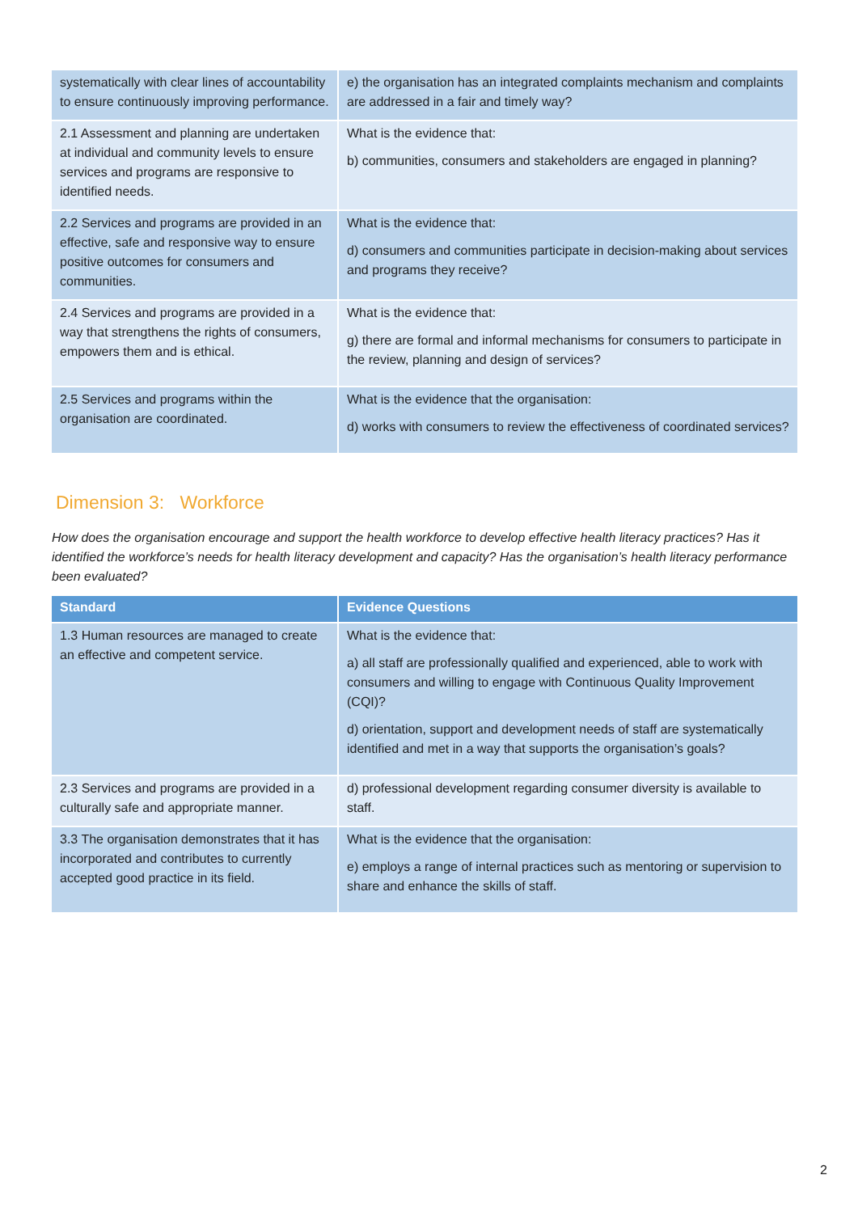| systematically with clear lines of accountability to ensure continuously improving performance. | e) the organisation has an integrated complaints mechanism and complaints are addressed in a fair and timely way? |
| 2.1 Assessment and planning are undertaken at individual and community levels to ensure services and programs are responsive to identified needs. | What is the evidence that: b) communities, consumers and stakeholders are engaged in planning? |
| 2.2 Services and programs are provided in an effective, safe and responsive way to ensure positive outcomes for consumers and communities. | What is the evidence that: d) consumers and communities participate in decision-making about services and programs they receive? |
| 2.4 Services and programs are provided in a way that strengthens the rights of consumers, empowers them and is ethical. | What is the evidence that: g) there are formal and informal mechanisms for consumers to participate in the review, planning and design of services? |
| 2.5 Services and programs within the organisation are coordinated. | What is the evidence that the organisation: d) works with consumers to review the effectiveness of coordinated services? |
Dimension 3: Workforce
How does the organisation encourage and support the health workforce to develop effective health literacy practices? Has it identified the workforce’s needs for health literacy development and capacity? Has the organisation’s health literacy performance been evaluated?
| Standard | Evidence Questions |
| --- | --- |
| 1.3 Human resources are managed to create an effective and competent service. | What is the evidence that: a) all staff are professionally qualified and experienced, able to work with consumers and willing to engage with Continuous Quality Improvement (CQI)? d) orientation, support and development needs of staff are systematically identified and met in a way that supports the organisation’s goals? |
| 2.3 Services and programs are provided in a culturally safe and appropriate manner. | d) professional development regarding consumer diversity is available to staff. |
| 3.3 The organisation demonstrates that it has incorporated and contributes to currently accepted good practice in its field. | What is the evidence that the organisation: e) employs a range of internal practices such as mentoring or supervision to share and enhance the skills of staff. |
2